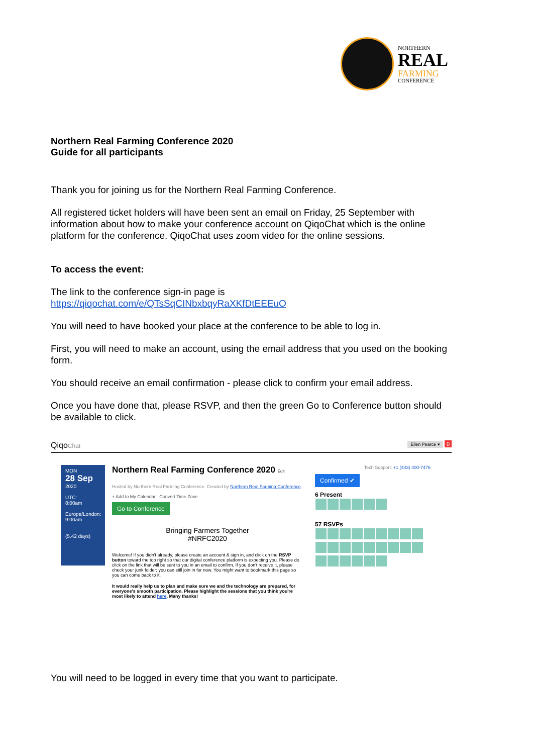NORTHERN
REAL
FARMING
CONFERENCE
Northern Real Farming Conference 2020
Guide for all participants
Thank you for joining us for the Northern Real Farming Conference.
All registered ticket holders will have been sent an email on Friday, 25 September with information about how to make your conference account on QiqoChat which is the online platform for the conference. QiqoChat uses zoom video for the online sessions.
To access the event:
The link to the conference sign-in page is
https://qiqochat.com/e/QTsSqCINbxbqyRaXKfDtEEEuO
You will need to have booked your place at the conference to be able to log in.
First, you will need to make an account, using the email address that you used on the booking form.
You should receive an email confirmation - please click to confirm your email address.
Once you have done that, please RSVP, and then the green Go to Conference button should be available to click.
QiqoChat Ellen Pearce ▾ 0
MON
28 Sep
2020
UTC:
8:00am
Europe/London:
9:00am
(5.42 days)
Northern Real Farming Conference 2020 Edit
Hosted by Northern Real Farming Conference. Created by Northern Real Farming Conference.
+ Add to My Calendar Convert Time Zone
Go to Conference
Bringing Farmers Together
#NRFC2020
Welcome! If you didn't already, please create an account & sign in, and click on the RSVP button toward the top right so that our digital conference platform is expecting you. Please do click on the link that will be sent to you in an email to confirm. If you don't receive it, please check your junk folder; you can still join in for now. You might want to bookmark this page so you can come back to it.
It would really help us to plan and make sure we and the technology are prepared, for everyone's smooth participation. Please highlight the sessions that you think you're most likely to attend here. Many thanks!
Tech Support: +1 (443) 400-7476
Confirmed ✔
6 Present
57 RSVPs
You will need to be logged in every time that you want to participate.